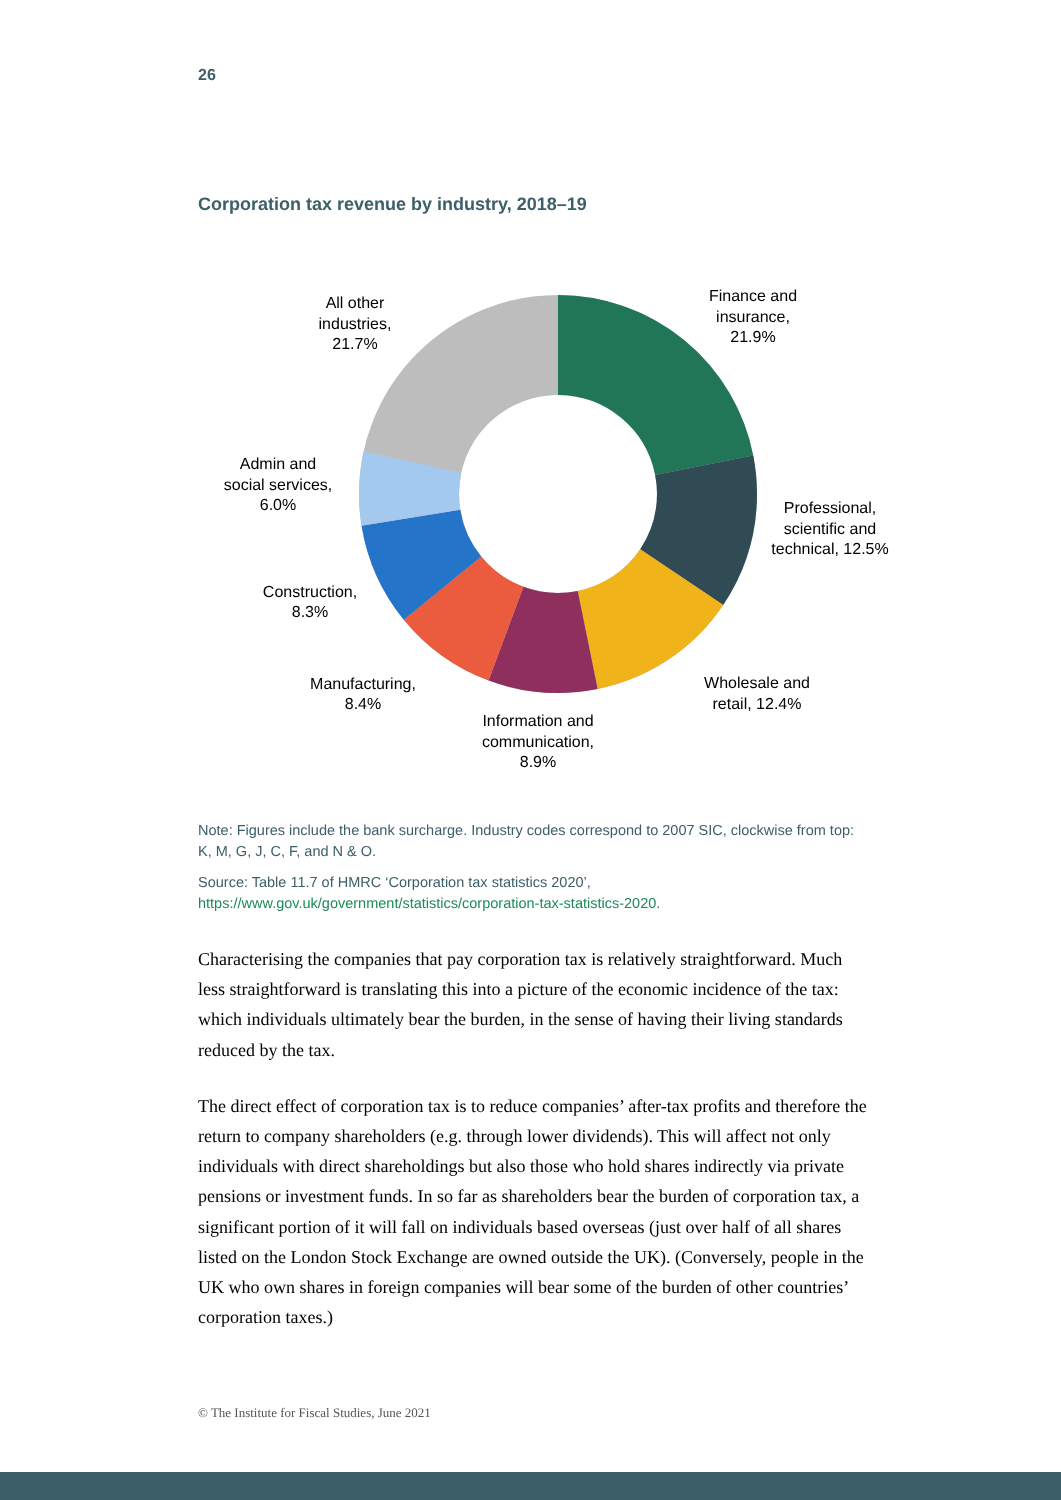26
Corporation tax revenue by industry, 2018–19
Finance and
insurance,
21.9%
Professional,
scientific and
technical, 12.5%
Wholesale and
retail, 12.4%
Information and
communication,
8.9%
Manufacturing,
8.4%
Construction,
8.3%
Admin and
social services,
6.0%
All other
industries,
21.7%
Note: Figures include the bank surcharge. Industry codes correspond to 2007 SIC, clockwise from top: K, M, G, J, C, F, and N & O.
Source: Table 11.7 of HMRC ‘Corporation tax statistics 2020’, https://www.gov.uk/government/statistics/corporation-tax-statistics-2020.
Characterising the companies that pay corporation tax is relatively straightforward. Much less straightforward is translating this into a picture of the economic incidence of the tax: which individuals ultimately bear the burden, in the sense of having their living standards reduced by the tax.
The direct effect of corporation tax is to reduce companies’ after-tax profits and therefore the return to company shareholders (e.g. through lower dividends). This will affect not only individuals with direct shareholdings but also those who hold shares indirectly via private pensions or investment funds. In so far as shareholders bear the burden of corporation tax, a significant portion of it will fall on individuals based overseas (just over half of all shares listed on the London Stock Exchange are owned outside the UK). (Conversely, people in the UK who own shares in foreign companies will bear some of the burden of other countries’ corporation taxes.)
© The Institute for Fiscal Studies, June 2021